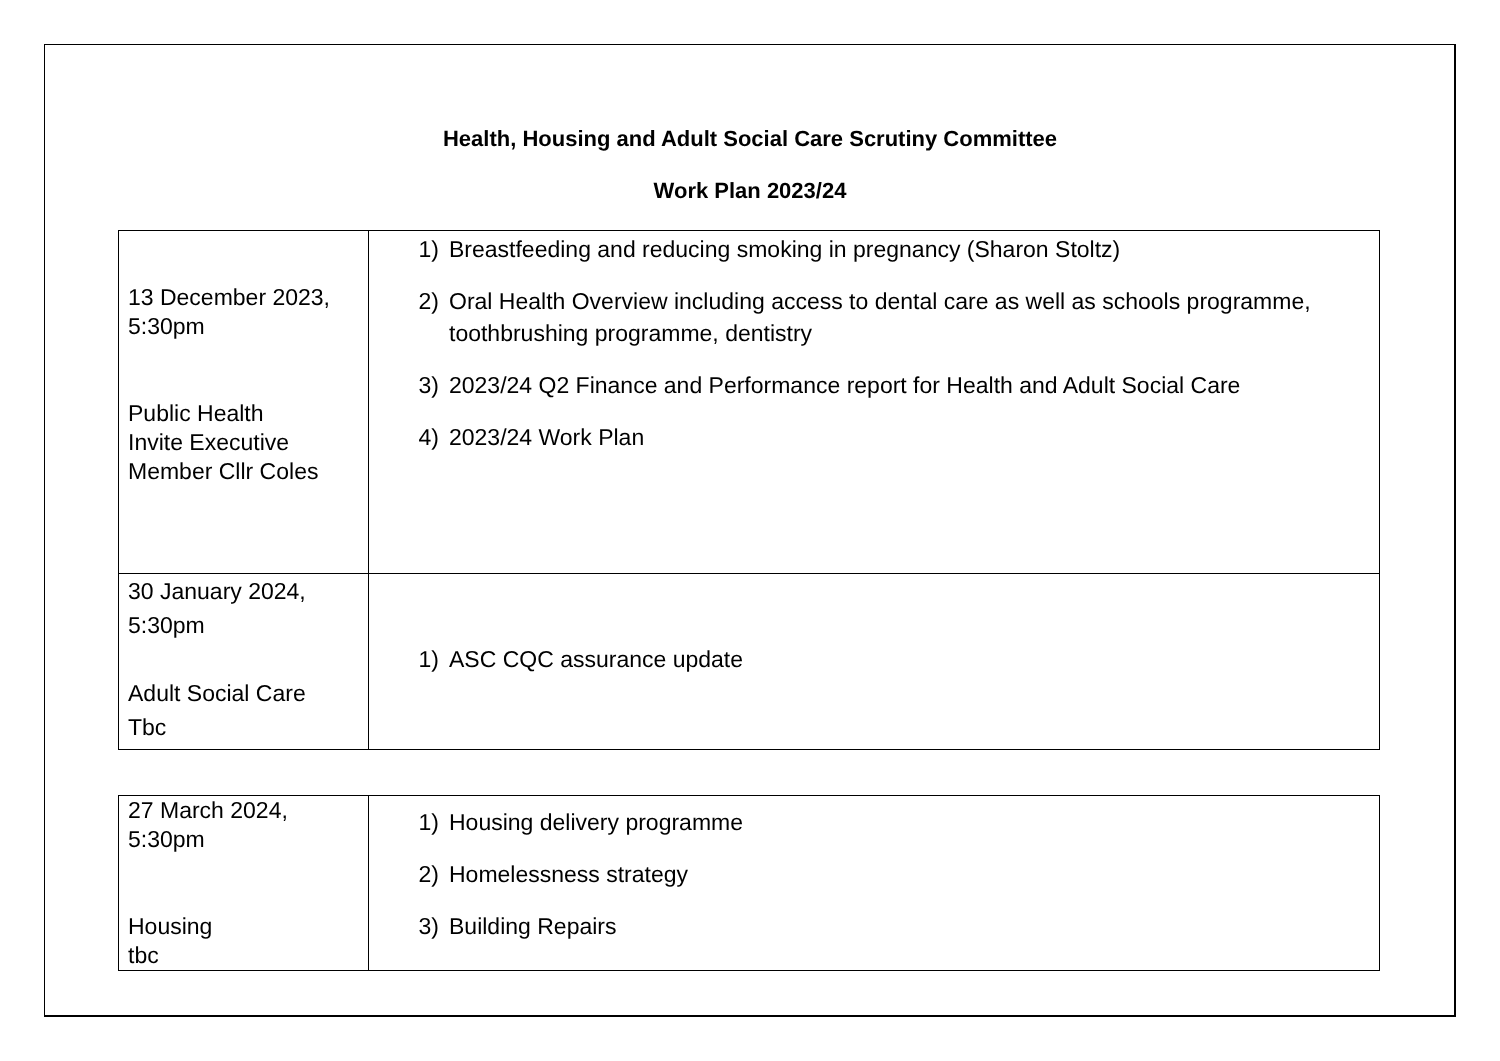Health, Housing and Adult Social Care Scrutiny Committee
Work Plan 2023/24
| 13 December 2023, 5:30pm Public Health Invite Executive Member Cllr Coles | 1) Breastfeeding and reducing smoking in pregnancy (Sharon Stoltz) 2) Oral Health Overview including access to dental care as well as schools programme, toothbrushing programme, dentistry 3) 2023/24 Q2 Finance and Performance report for Health and Adult Social Care 4) 2023/24 Work Plan |
| 30 January 2024, 5:30pm Adult Social Care Tbc | 1) ASC CQC assurance update |
| 27 March 2024, 5:30pm Housing tbc | 1) Housing delivery programme 2) Homelessness strategy 3) Building Repairs |